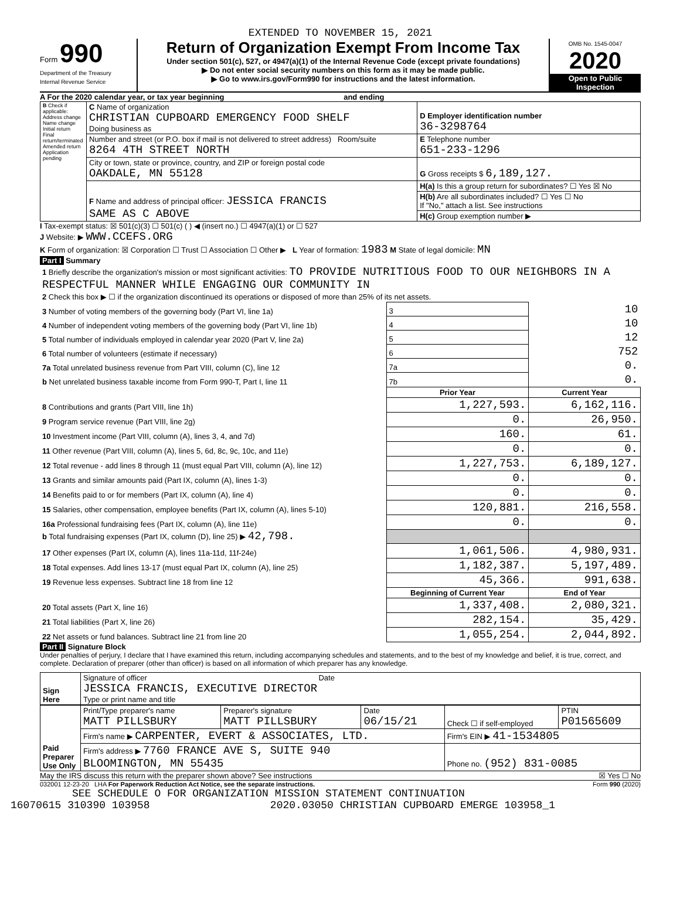EXTENDED TO NOVEMBER 15, 2021
Form 990
Department of the Treasury
Internal Revenue Service
Return of Organization Exempt From Income Tax
Under section 501(c), 527, or 4947(a)(1) of the Internal Revenue Code (except private foundations)
▶ Do not enter social security numbers on this form as it may be made public.
▶ Go to www.irs.gov/Form990 for instructions and the latest information.
OMB No. 1545-0047
2020
Open to Public Inspection
A For the 2020 calendar year, or tax year beginning and ending
| B Check if applicable: Address change Name change Initial return Final return/terminated Amended return Application pending | C Name of organization CHRISTIAN CUPBOARD EMERGENCY FOOD SHELF Doing business as | D Employer identification number 36-3298764 |
| | Number and street (or P.O. box if mail is not delivered to street address) Room/suite 8264 4TH STREET NORTH | E Telephone number 651-233-1296 |
| | City or town, state or province, country, and ZIP or foreign postal code OAKDALE, MN 55128 | G Gross receipts $ 6,189,127. |
| | F Name and address of principal officer: JESSICA FRANCIS SAME AS C ABOVE | H(a) Is this a group return for subordinates? ☐ Yes ☒ No |
| | | H(b) Are all subordinates included? ☐ Yes ☐ No If "No," attach a list. See instructions |
| | | H(c) Group exemption number ▶ |
I Tax-exempt status: ☒ 501(c)(3) ☐ 501(c) ( ) ◀ (insert no.) ☐ 4947(a)(1) or ☐ 527
J Website: ▶ WWW.CCEFS.ORG
K Form of organization: ☒ Corporation ☐ Trust ☐ Association ☐ Other ▶ L Year of formation: 1983 M State of legal domicile: MN
Part I Summary
| 1 Briefly describe the organization's mission or most significant activities: TO PROVIDE NUTRITIOUS FOOD TO OUR NEIGHBORS IN A RESPECTFUL MANNER WHILE ENGAGING OUR COMMUNITY IN | | | |
| 2 Check this box ▶ ☐ if the organization discontinued its operations or disposed of more than 25% of its net assets. | | | |
| 3 Number of voting members of the governing body (Part VI, line 1a) | | 3 | 10 |
| 4 Number of independent voting members of the governing body (Part VI, line 1b) | | 4 | 10 |
| 5 Total number of individuals employed in calendar year 2020 (Part V, line 2a) | | 5 | 12 |
| 6 Total number of volunteers (estimate if necessary) | | 6 | 752 |
| 7a Total unrelated business revenue from Part VIII, column (C), line 12 | | 7a | 0. |
| b Net unrelated business taxable income from Form 990-T, Part I, line 11 | | 7b | 0. |
| | Prior Year | | Current Year |
| 8 Contributions and grants (Part VIII, line 1h) | 1,227,593. | | 6,162,116. |
| 9 Program service revenue (Part VIII, line 2g) | 0. | | 26,950. |
| 10 Investment income (Part VIII, column (A), lines 3, 4, and 7d) | 160. | | 61. |
| 11 Other revenue (Part VIII, column (A), lines 5, 6d, 8c, 9c, 10c, and 11e) | 0. | | 0. |
| 12 Total revenue - add lines 8 through 11 (must equal Part VIII, column (A), line 12) | 1,227,753. | | 6,189,127. |
| 13 Grants and similar amounts paid (Part IX, column (A), lines 1-3) | 0. | | 0. |
| 14 Benefits paid to or for members (Part IX, column (A), line 4) | 0. | | 0. |
| 15 Salaries, other compensation, employee benefits (Part IX, column (A), lines 5-10) | 120,881. | | 216,558. |
| 16a Professional fundraising fees (Part IX, column (A), line 11e) | 0. | | 0. |
| b Total fundraising expenses (Part IX, column (D), line 25) ▶ 42,798. | | | |
| 17 Other expenses (Part IX, column (A), lines 11a-11d, 11f-24e) | 1,061,506. | | 4,980,931. |
| 18 Total expenses. Add lines 13-17 (must equal Part IX, column (A), line 25) | 1,182,387. | | 5,197,489. |
| 19 Revenue less expenses. Subtract line 18 from line 12 | 45,366. | | 991,638. |
| | Beginning of Current Year | | End of Year |
| 20 Total assets (Part X, line 16) | 1,337,408. | | 2,080,321. |
| 21 Total liabilities (Part X, line 26) | 282,154. | | 35,429. |
| 22 Net assets or fund balances. Subtract line 21 from line 20 | 1,055,254. | | 2,044,892. |
Part II Signature Block
Under penalties of perjury, I declare that I have examined this return, including accompanying schedules and statements, and to the best of my knowledge and belief, it is true, correct, and complete. Declaration of preparer (other than officer) is based on all information of which preparer has any knowledge.
| Sign Here | Signature of officer Date JESSICA FRANCIS, EXECUTIVE DIRECTOR Type or print name and title |
| Paid Preparer Use Only | Print/Type preparer's name MATT PILLSBURY | Preparer's signature MATT PILLSBURY | Date 06/15/21 | Check ☐ if self-employed | PTIN P01565609 |
| | Firm's name ▶ CARPENTER, EVERT & ASSOCIATES, LTD. | | | Firm's EIN ▶ 41-1534805 | |
| | Firm's address ▶ 7760 FRANCE AVE S, SUITE 940 BLOOMINGTON, MN 55435 | | | Phone no. (952) 831-0085 | |
May the IRS discuss this return with the preparer shown above? See instructions ☒ Yes ☐ No
032001 12-23-20 LHA For Paperwork Reduction Act Notice, see the separate instructions. Form 990 (2020)
SEE SCHEDULE O FOR ORGANIZATION MISSION STATEMENT CONTINUATION
16070615 310390 103958 2020.03050 CHRISTIAN CUPBOARD EMERGE 103958_1